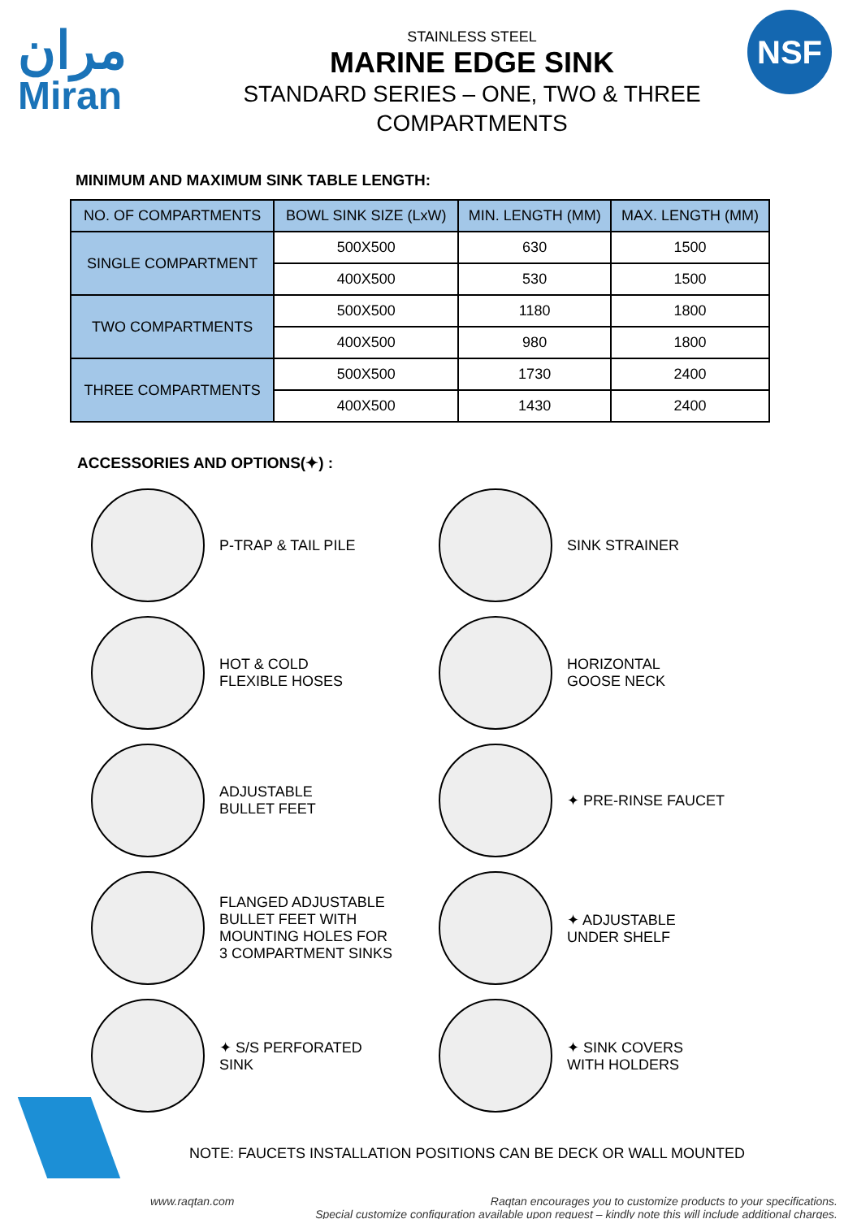مران
Miran
STAINLESS STEEL
MARINE EDGE SINK
STANDARD SERIES – ONE, TWO & THREE
COMPARTMENTS
NSF
MINIMUM AND MAXIMUM SINK TABLE LENGTH:
| NO. OF COMPARTMENTS | BOWL SINK SIZE (LxW) | MIN. LENGTH (MM) | MAX. LENGTH (MM) |
| --- | --- | --- | --- |
| SINGLE COMPARTMENT | 500X500 | 630 | 1500 |
| | 400X500 | 530 | 1500 |
| TWO COMPARTMENTS | 500X500 | 1180 | 1800 |
| | 400X500 | 980 | 1800 |
| THREE COMPARTMENTS | 500X500 | 1730 | 2400 |
| | 400X500 | 1430 | 2400 |
ACCESSORIES AND OPTIONS(✦) :
P-TRAP & TAIL PILE
SINK STRAINER
HOT & COLD
FLEXIBLE HOSES
HORIZONTAL
GOOSE NECK
ADJUSTABLE
BULLET FEET
✦ PRE-RINSE FAUCET
FLANGED ADJUSTABLE
BULLET FEET WITH
MOUNTING HOLES FOR
3 COMPARTMENT SINKS
✦ ADJUSTABLE
UNDER SHELF
✦ S/S PERFORATED
SINK
✦ SINK COVERS
WITH HOLDERS
NOTE: FAUCETS INSTALLATION POSITIONS CAN BE DECK OR WALL MOUNTED
www.raqtan.com Raqtan encourages you to customize products to your specifications.
Special customize configuration available upon request – kindly note this will include additional charges.